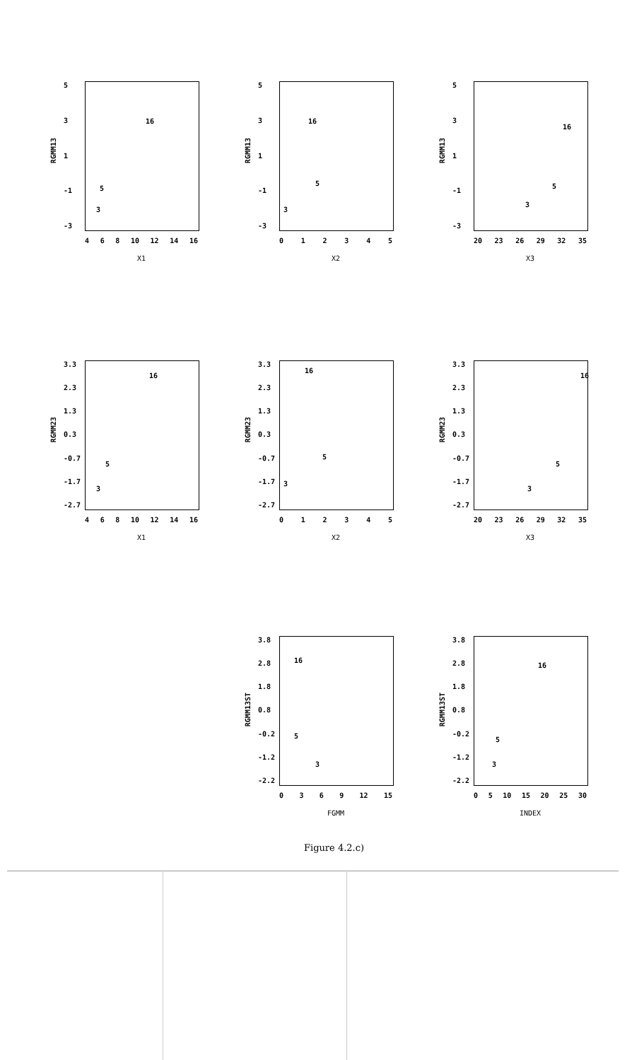RGMM13
5
3
1
-1
-3
16
5
3
468 10 12 14 16
X1
RGMM13
5
3
1
-1
-3
16
5
3
012345
X2
RGMM13
5
3
1
-1
-3
16
5
3
20 23 26 29 32 35
X3
RGMM23
3.3
2.3
1.3
0.3
-0.7
-1.7
-2.7
16
5
3
468 10 12 14 16
X1
RGMM23
3.3
2.3
1.3
0.3
-0.7
-1.7
-2.7
16
5
3
012345
X2
RGMM23
3.3
2.3
1.3
0.3
-0.7
-1.7
-2.7
16
5
3
20 23 26 29 32 35
X3
RGMM13ST
3.8
2.8
1.8
0.8
-0.2
-1.2
-2.2
16
5
3
0369 12 15
FGMM
RGMM13ST
3.8
2.8
1.8
0.8
-0.2
-1.2
-2.2
16
5
3
05 10 15 20 25 30
INDEX
Figure 4.2.c)